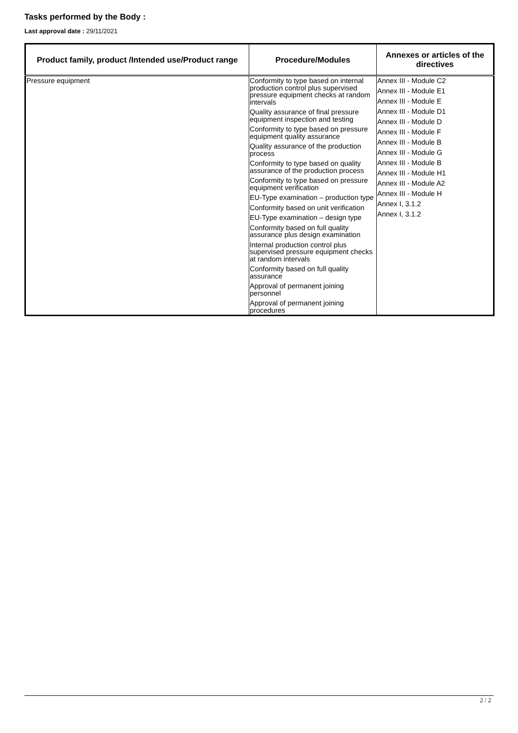Tasks performed by the Body :
Last approval date : 29/11/2021
| Product family, product /Intended use/Product range | Procedure/Modules | Annexes or articles of the directives |
| --- | --- | --- |
| Pressure equipment | Conformity to type based on internal production control plus supervised pressure equipment checks at random intervals Quality assurance of final pressure equipment inspection and testing Conformity to type based on pressure equipment quality assurance Quality assurance of the production process Conformity to type based on quality assurance of the production process Conformity to type based on pressure equipment verification EU-Type examination – production type Conformity based on unit verification EU-Type examination – design type Conformity based on full quality assurance plus design examination Internal production control plus supervised pressure equipment checks at random intervals Conformity based on full quality assurance Approval of permanent joining personnel Approval of permanent joining procedures | Annex III - Module C2 Annex III - Module E1 Annex III - Module E Annex III - Module D1 Annex III - Module D Annex III - Module F Annex III - Module B Annex III - Module G Annex III - Module B Annex III - Module H1 Annex III - Module A2 Annex III - Module H Annex I, 3.1.2 Annex I, 3.1.2 |
2 / 2